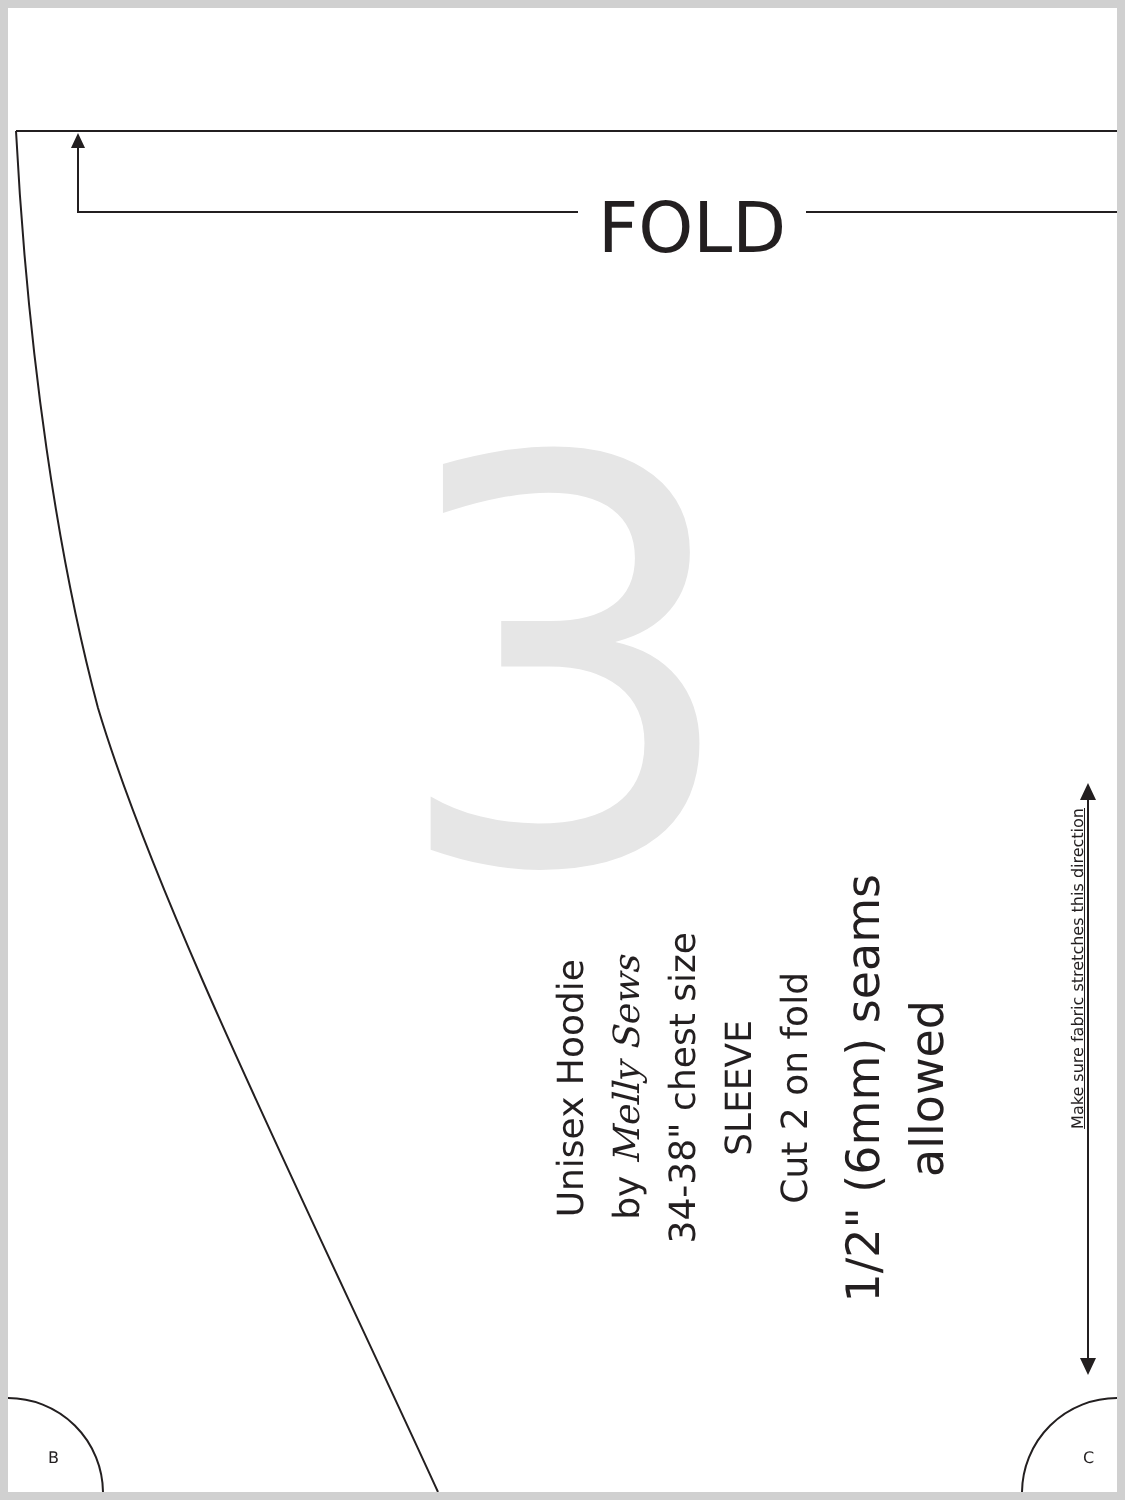FOLD
3
Unisex Hoodie
by Melly Sews
34-38" chest size
SLEEVE
Cut 2 on fold
1/2" (6mm) seams allowed
Make sure fabric stretches this direction
B C